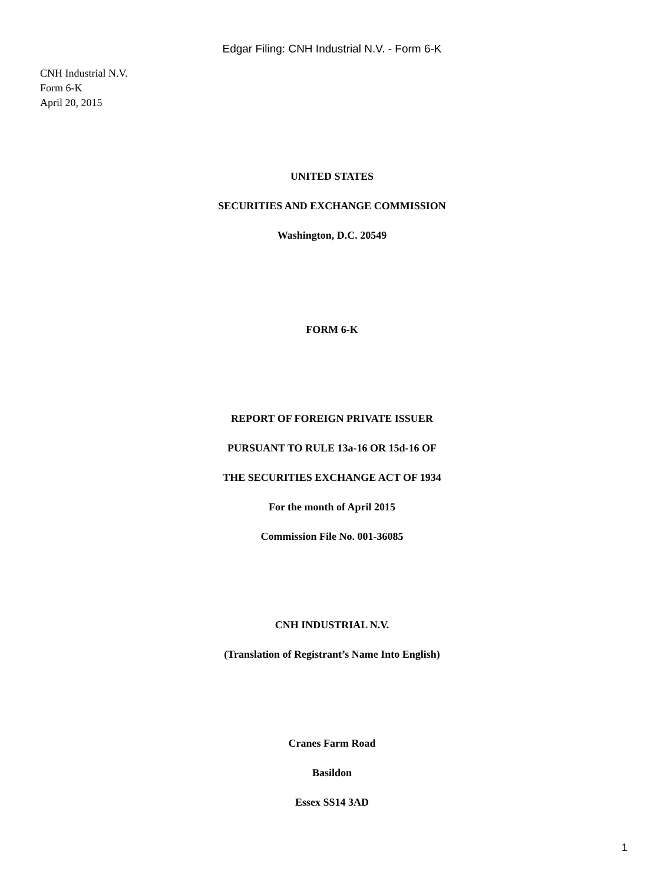Edgar Filing: CNH Industrial N.V. - Form 6-K
CNH Industrial N.V.
Form 6-K
April 20, 2015
UNITED STATES
SECURITIES AND EXCHANGE COMMISSION
Washington, D.C. 20549
FORM 6-K
REPORT OF FOREIGN PRIVATE ISSUER
PURSUANT TO RULE 13a-16 OR 15d-16 OF
THE SECURITIES EXCHANGE ACT OF 1934
For the month of April 2015
Commission File No. 001-36085
CNH INDUSTRIAL N.V.
(Translation of Registrant’s Name Into English)
Cranes Farm Road
Basildon
Essex SS14 3AD
1